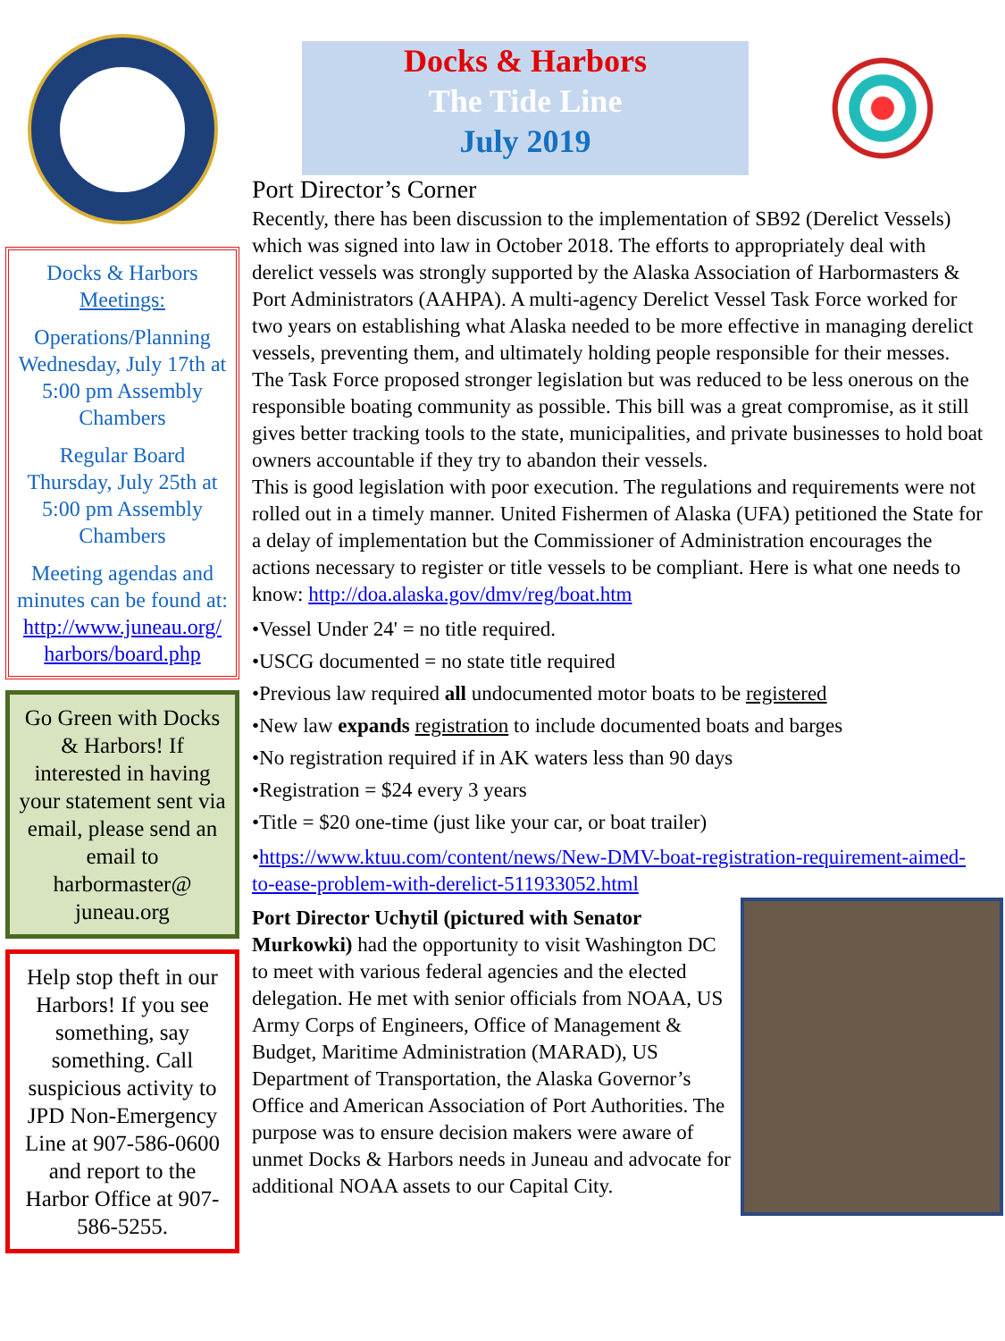Docks & Harbors Meetings:
Operations/Planning Wednesday, July 17th at 5:00 pm Assembly Chambers
Regular Board Thursday, July 25th at 5:00 pm Assembly Chambers
Meeting agendas and minutes can be found at: http://www.juneau.org/ harbors/board.php
Go Green with Docks & Harbors! If interested in having your statement sent via email, please send an email to harbormaster@ juneau.org
Help stop theft in our Harbors! If you see something, say something. Call suspicious activity to JPD Non-Emergency Line at 907-586-0600 and report to the Harbor Office at 907-586-5255.
Docks & Harbors
The Tide Line
July 2019
Port Director’s Corner
Recently, there has been discussion to the implementation of SB92 (Derelict Vessels) which was signed into law in October 2018. The efforts to appropriately deal with derelict vessels was strongly supported by the Alaska Association of Harbormasters & Port Administrators (AAHPA). A multi-agency Derelict Vessel Task Force worked for two years on establishing what Alaska needed to be more effective in managing derelict vessels, preventing them, and ultimately holding people responsible for their messes.
The Task Force proposed stronger legislation but was reduced to be less onerous on the responsible boating community as possible. This bill was a great compromise, as it still gives better tracking tools to the state, municipalities, and private businesses to hold boat owners accountable if they try to abandon their vessels.
This is good legislation with poor execution. The regulations and requirements were not rolled out in a timely manner. United Fishermen of Alaska (UFA) petitioned the State for a delay of implementation but the Commissioner of Administration encourages the actions necessary to register or title vessels to be compliant. Here is what one needs to know: http://doa.alaska.gov/dmv/reg/boat.htm
•Vessel Under 24' = no title required.
•USCG documented = no state title required
•Previous law required all undocumented motor boats to be registered
•New law expands registration to include documented boats and barges
•No registration required if in AK waters less than 90 days
•Registration = $24 every 3 years
•Title = $20 one-time (just like your car, or boat trailer)
•https://www.ktuu.com/content/news/New-DMV-boat-registration-requirement-aimed-to-ease-problem-with-derelict-511933052.html
Port Director Uchytil (pictured with Senator Murkowki) had the opportunity to visit Washington DC to meet with various federal agencies and the elected delegation. He met with senior officials from NOAA, US Army Corps of Engineers, Office of Management & Budget, Maritime Administration (MARAD), US Department of Transportation, the Alaska Governor’s Office and American Association of Port Authorities. The purpose was to ensure decision makers were aware of unmet Docks & Harbors needs in Juneau and advocate for additional NOAA assets to our Capital City.